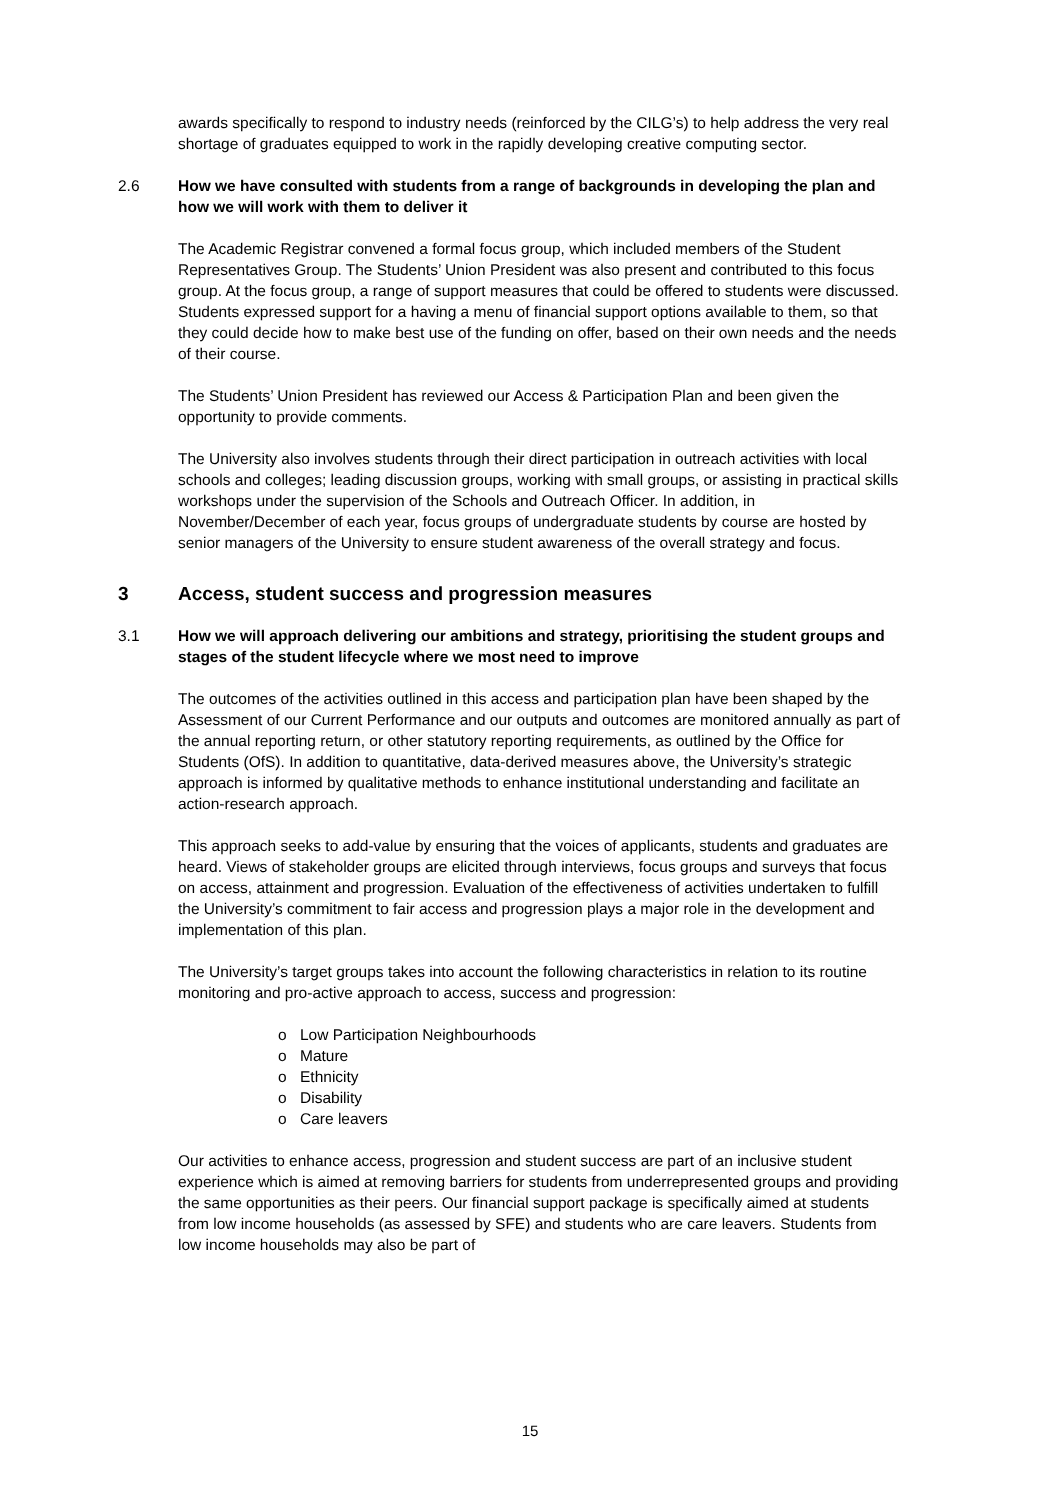awards specifically to respond to industry needs (reinforced by the CILG’s) to help address the very real shortage of graduates equipped to work in the rapidly developing creative computing sector.
2.6 How we have consulted with students from a range of backgrounds in developing the plan and how we will work with them to deliver it
The Academic Registrar convened a formal focus group, which included members of the Student Representatives Group. The Students’ Union President was also present and contributed to this focus group. At the focus group, a range of support measures that could be offered to students were discussed. Students expressed support for a having a menu of financial support options available to them, so that they could decide how to make best use of the funding on offer, based on their own needs and the needs of their course.
The Students’ Union President has reviewed our Access & Participation Plan and been given the opportunity to provide comments.
The University also involves students through their direct participation in outreach activities with local schools and colleges; leading discussion groups, working with small groups, or assisting in practical skills workshops under the supervision of the Schools and Outreach Officer. In addition, in November/December of each year, focus groups of undergraduate students by course are hosted by senior managers of the University to ensure student awareness of the overall strategy and focus.
3 Access, student success and progression measures
3.1 How we will approach delivering our ambitions and strategy, prioritising the student groups and stages of the student lifecycle where we most need to improve
The outcomes of the activities outlined in this access and participation plan have been shaped by the Assessment of our Current Performance and our outputs and outcomes are monitored annually as part of the annual reporting return, or other statutory reporting requirements, as outlined by the Office for Students (OfS). In addition to quantitative, data-derived measures above, the University’s strategic approach is informed by qualitative methods to enhance institutional understanding and facilitate an action-research approach.
This approach seeks to add-value by ensuring that the voices of applicants, students and graduates are heard. Views of stakeholder groups are elicited through interviews, focus groups and surveys that focus on access, attainment and progression. Evaluation of the effectiveness of activities undertaken to fulfill the University’s commitment to fair access and progression plays a major role in the development and implementation of this plan.
The University’s target groups takes into account the following characteristics in relation to its routine monitoring and pro-active approach to access, success and progression:
o Low Participation Neighbourhoods
o Mature
o Ethnicity
o Disability
o Care leavers
Our activities to enhance access, progression and student success are part of an inclusive student experience which is aimed at removing barriers for students from underrepresented groups and providing the same opportunities as their peers. Our financial support package is specifically aimed at students from low income households (as assessed by SFE) and students who are care leavers. Students from low income households may also be part of
15